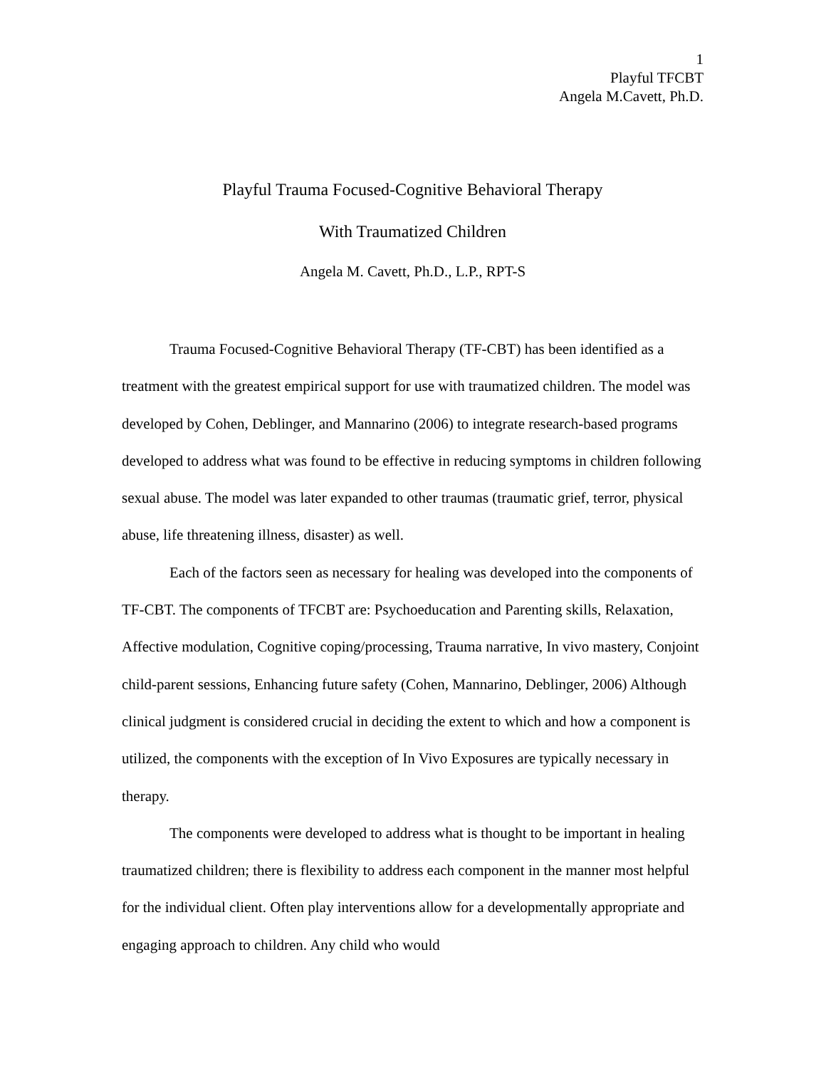1
Playful TFCBT
Angela M.Cavett, Ph.D.
Playful Trauma Focused-Cognitive Behavioral Therapy
With Traumatized Children
Angela M. Cavett, Ph.D., L.P., RPT-S
Trauma Focused-Cognitive Behavioral Therapy (TF-CBT) has been identified as a treatment with the greatest empirical support for use with traumatized children. The model was developed by Cohen, Deblinger, and Mannarino (2006) to integrate research-based programs developed to address what was found to be effective in reducing symptoms in children following sexual abuse. The model was later expanded to other traumas (traumatic grief, terror, physical abuse, life threatening illness, disaster) as well.
Each of the factors seen as necessary for healing was developed into the components of TF-CBT. The components of TFCBT are: Psychoeducation and Parenting skills, Relaxation, Affective modulation, Cognitive coping/processing, Trauma narrative, In vivo mastery, Conjoint child-parent sessions, Enhancing future safety (Cohen, Mannarino, Deblinger, 2006) Although clinical judgment is considered crucial in deciding the extent to which and how a component is utilized, the components with the exception of In Vivo Exposures are typically necessary in therapy.
The components were developed to address what is thought to be important in healing traumatized children; there is flexibility to address each component in the manner most helpful for the individual client. Often play interventions allow for a developmentally appropriate and engaging approach to children. Any child who would